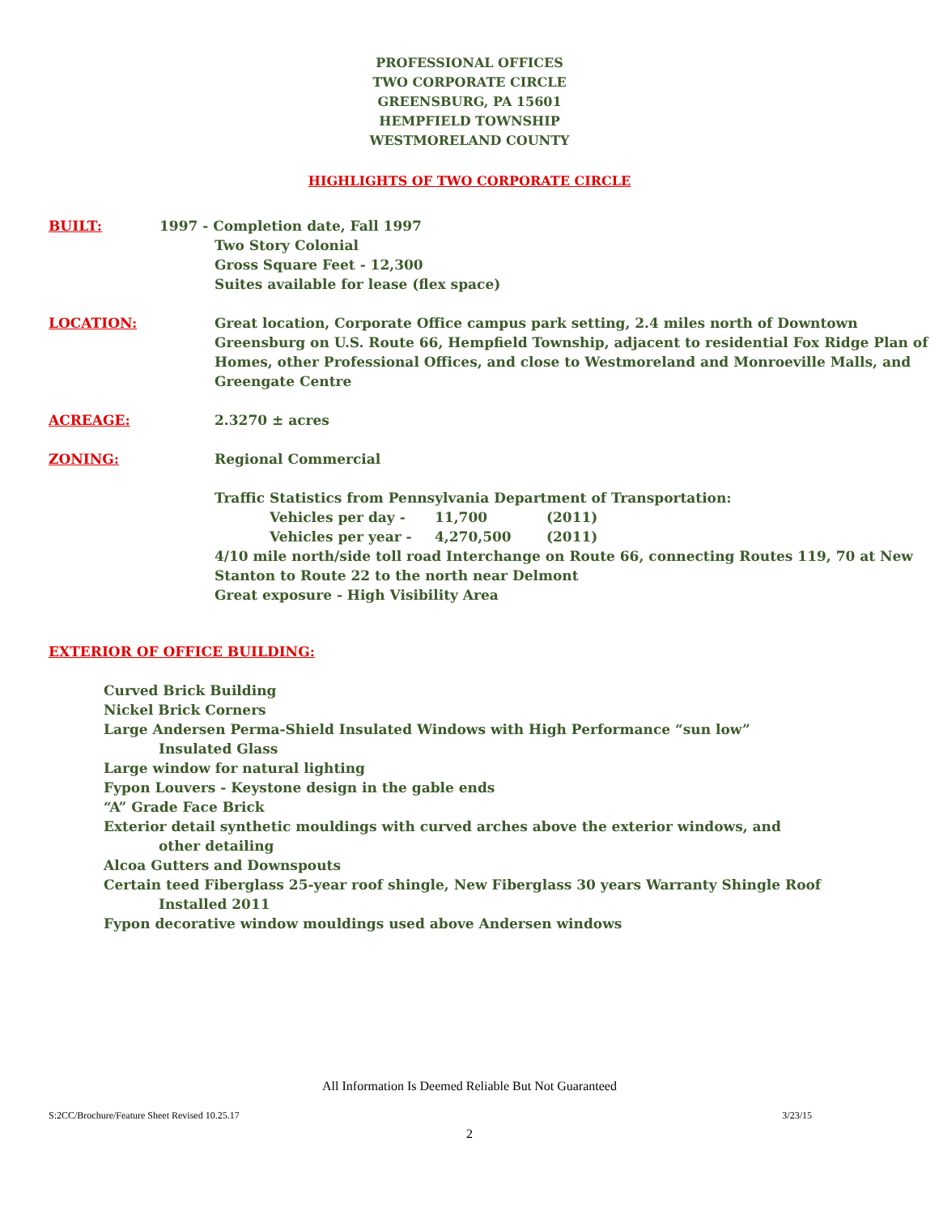PROFESSIONAL OFFICES
TWO CORPORATE CIRCLE
GREENSBURG, PA 15601
HEMPFIELD TOWNSHIP
WESTMORELAND COUNTY
HIGHLIGHTS OF TWO CORPORATE CIRCLE
BUILT: 1997 - Completion date, Fall 1997
Two Story Colonial
Gross Square Feet - 12,300
Suites available for lease (flex space)
LOCATION: Great location, Corporate Office campus park setting, 2.4 miles north of Downtown Greensburg on U.S. Route 66, Hempfield Township, adjacent to residential Fox Ridge Plan of Homes, other Professional Offices, and close to Westmoreland and Monroeville Malls, and Greengate Centre
ACREAGE: 2.3270 ± acres
ZONING: Regional Commercial
Traffic Statistics from Pennsylvania Department of Transportation:
Vehicles per day - 11,700 (2011)
Vehicles per year - 4,270,500 (2011)
4/10 mile north/side toll road Interchange on Route 66, connecting Routes 119, 70 at New Stanton to Route 22 to the north near Delmont
Great exposure - High Visibility Area
EXTERIOR OF OFFICE BUILDING:
Curved Brick Building
Nickel Brick Corners
Large Andersen Perma-Shield Insulated Windows with High Performance “sun low”
Insulated Glass
Large window for natural lighting
Fypon Louvers - Keystone design in the gable ends
“A” Grade Face Brick
Exterior detail synthetic mouldings with curved arches above the exterior windows, and
other detailing
Alcoa Gutters and Downspouts
Certain teed Fiberglass 25-year roof shingle, New Fiberglass 30 years Warranty Shingle Roof
Installed 2011
Fypon decorative window mouldings used above Andersen windows
All Information Is Deemed Reliable But Not Guaranteed
S:2CC/Brochure/Feature Sheet Revised 10.25.17 3/23/15
2